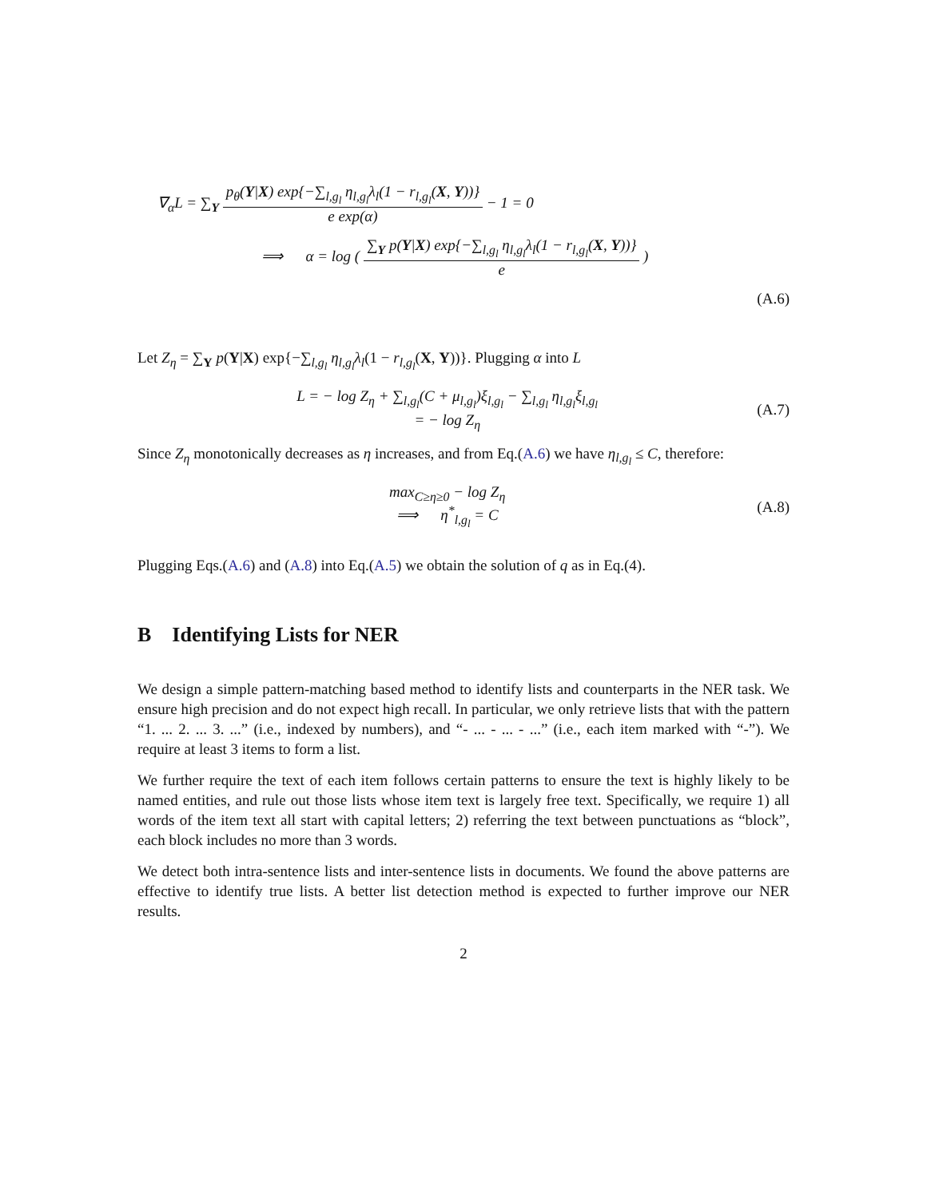∇<sub>α</sub>L = ∑<sub>Y</sub> p<sub>θ</sub>(Y|X) exp{−∑<sub>l,g<sub>l</sub></sub> η<sub>l,g<sub>l</sub></sub>λ<sub>l</sub>(1 − r<sub>l,g<sub>l</sub></sub>(X, Y))} e exp(α) − 1 = 0
⟹ α = log ( ∑<sub>Y</sub> p(Y|X) exp{−∑<sub>l,g<sub>l</sub></sub> η<sub>l,g<sub>l</sub></sub>λ<sub>l</sub>(1 − r<sub>l,g<sub>l</sub></sub>(X, Y))} e )
(A.6)
Let Z<sub>η</sub> = ∑<sub>Y</sub> p(Y|X) exp{−∑<sub>l,g<sub>l</sub></sub> η<sub>l,g<sub>l</sub></sub>λ<sub>l</sub>(1 − r<sub>l,g<sub>l</sub></sub>(X, Y))}. Plugging α into L
L = − log Z<sub>η</sub> + ∑<sub>l,g<sub>l</sub></sub>(C + μ<sub>l,g<sub>l</sub></sub>)ξ<sub>l,g<sub>l</sub></sub> − ∑<sub>l,g<sub>l</sub></sub> η<sub>l,g<sub>l</sub></sub>ξ<sub>l,g<sub>l</sub></sub>
= − log Z<sub>η</sub>
(A.7)
Since Z<sub>η</sub> monotonically decreases as η increases, and from Eq.(A.6) we have η<sub>l,g<sub>l</sub></sub> ≤ C, therefore:
max<sub>C≥η≥0</sub> − log Z<sub>η</sub>
⟹ η<sup>*</sup><sub>l,g<sub>l</sub></sub> = C
(A.8)
Plugging Eqs.(A.6) and (A.8) into Eq.(A.5) we obtain the solution of q as in Eq.(4).
B Identifying Lists for NER
We design a simple pattern-matching based method to identify lists and counterparts in the NER task. We ensure high precision and do not expect high recall. In particular, we only retrieve lists that with the pattern “1. ... 2. ... 3. ...” (i.e., indexed by numbers), and “- ... - ... - ...” (i.e., each item marked with “-”). We require at least 3 items to form a list.
We further require the text of each item follows certain patterns to ensure the text is highly likely to be named entities, and rule out those lists whose item text is largely free text. Specifically, we require 1) all words of the item text all start with capital letters; 2) referring the text between punctuations as “block”, each block includes no more than 3 words.
We detect both intra-sentence lists and inter-sentence lists in documents. We found the above patterns are effective to identify true lists. A better list detection method is expected to further improve our NER results.
2